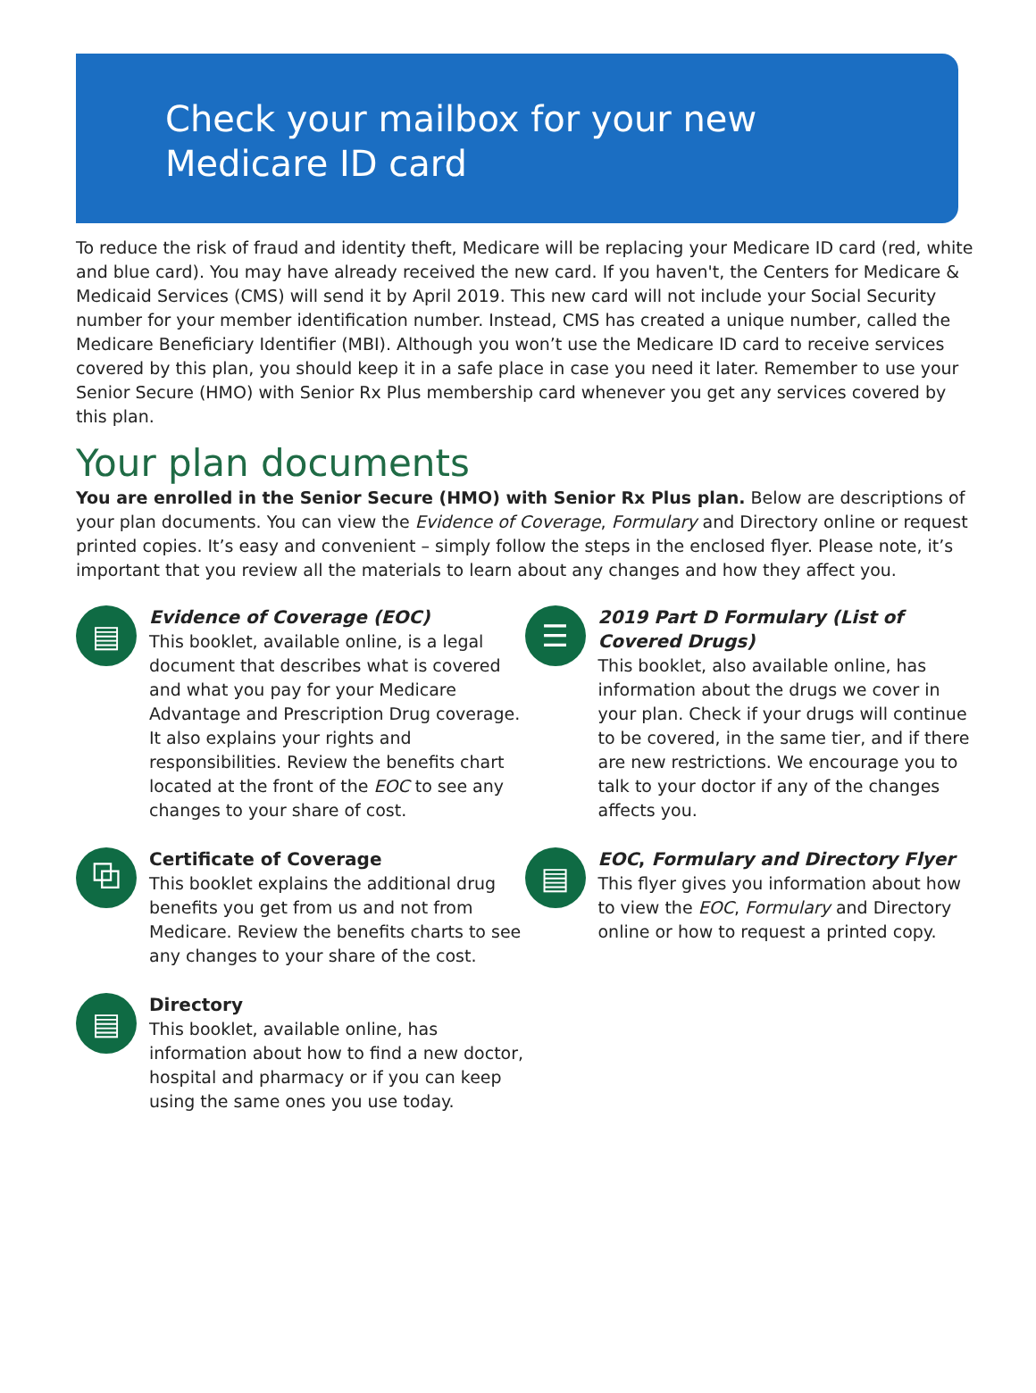Check your mailbox for your new
Medicare ID card
To reduce the risk of fraud and identity theft, Medicare will be replacing your Medicare ID card (red, white and blue card). You may have already received the new card. If you haven't, the Centers for Medicare & Medicaid Services (CMS) will send it by April 2019. This new card will not include your Social Security number for your member identification number. Instead, CMS has created a unique number, called the Medicare Beneficiary Identifier (MBI). Although you won’t use the Medicare ID card to receive services covered by this plan, you should keep it in a safe place in case you need it later. Remember to use your Senior Secure (HMO) with Senior Rx Plus membership card whenever you get any services covered by this plan.
Your plan documents
You are enrolled in the Senior Secure (HMO) with Senior Rx Plus plan. Below are descriptions of your plan documents. You can view the Evidence of Coverage, Formulary and Directory online or request printed copies. It’s easy and convenient – simply follow the steps in the enclosed flyer. Please note, it’s important that you review all the materials to learn about any changes and how they affect you.
▤
Evidence of Coverage (EOC)
This booklet, available online, is a legal document that describes what is covered and what you pay for your Medicare Advantage and Prescription Drug coverage. It also explains your rights and responsibilities. Review the benefits chart located at the front of the EOC to see any changes to your share of cost.
⧉
Certificate of Coverage
This booklet explains the additional drug benefits you get from us and not from Medicare. Review the benefits charts to see any changes to your share of the cost.
▤
Directory
This booklet, available online, has information about how to find a new doctor, hospital and pharmacy or if you can keep using the same ones you use today.
☰
2019 Part D Formulary (List of Covered Drugs)
This booklet, also available online, has information about the drugs we cover in your plan. Check if your drugs will continue to be covered, in the same tier, and if there are new restrictions. We encourage you to talk to your doctor if any of the changes affects you.
▤
EOC, Formulary and Directory Flyer
This flyer gives you information about how to view the EOC, Formulary and Directory online or how to request a printed copy.